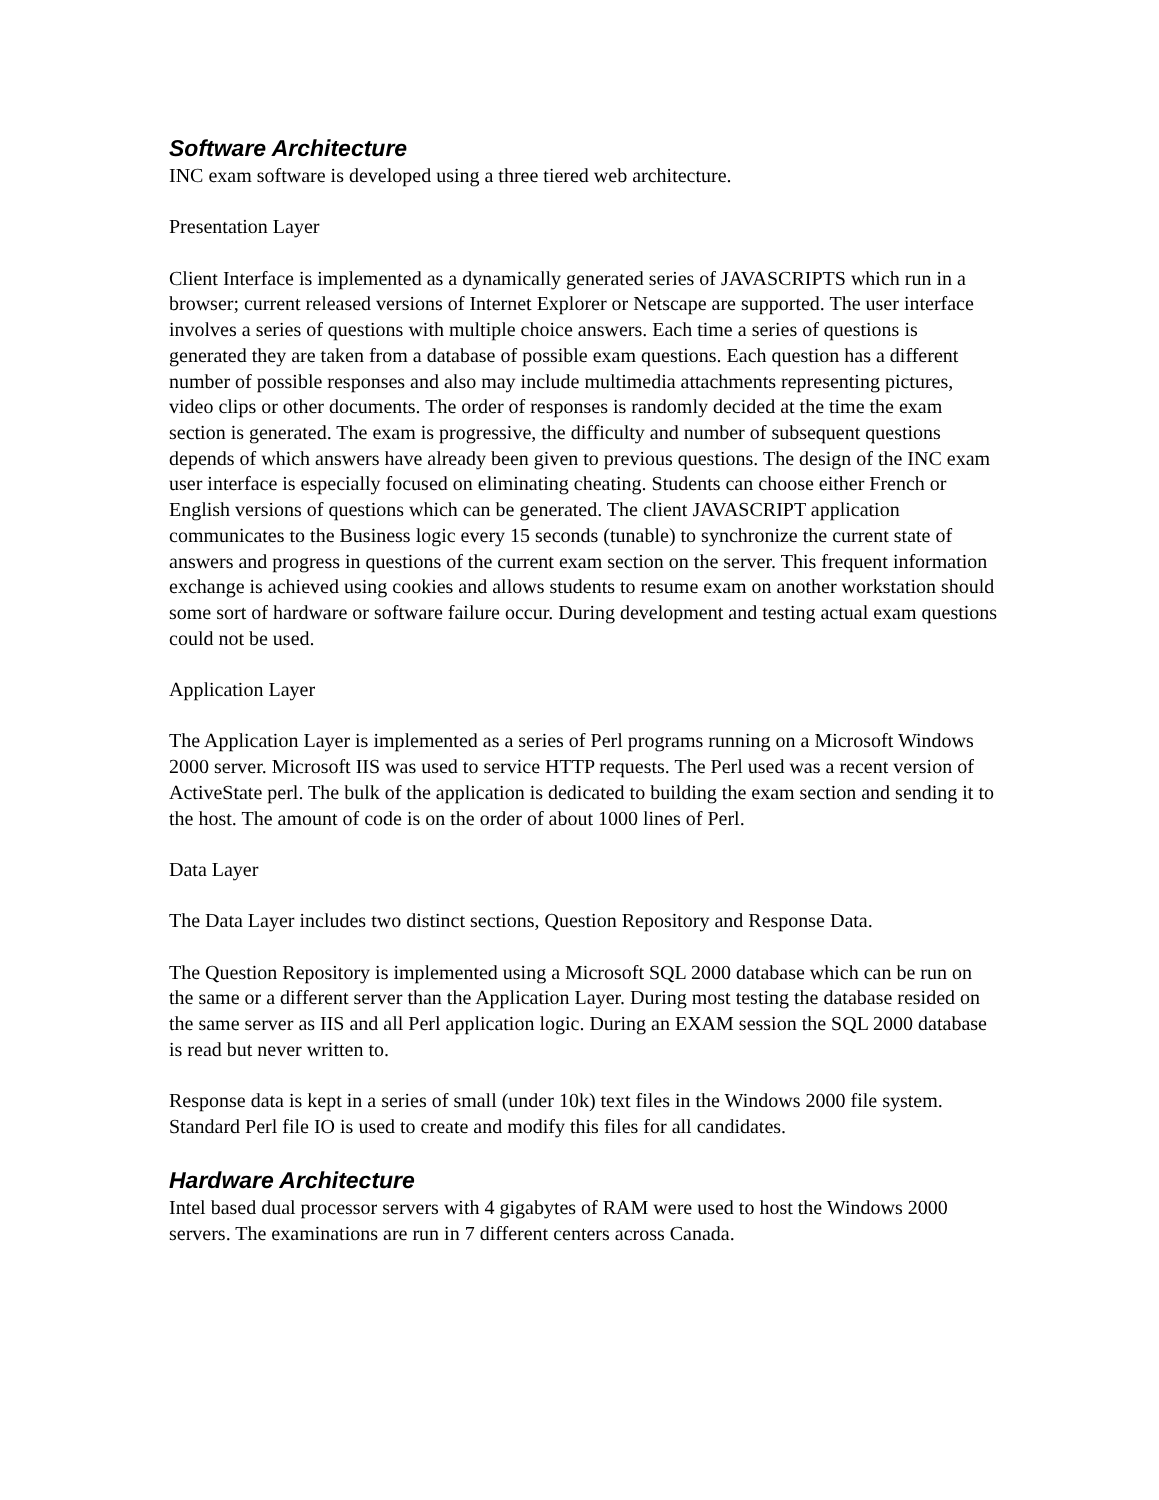Software Architecture
INC exam software is developed using a three tiered web architecture.
Presentation Layer
Client Interface is implemented as a dynamically generated series of JAVASCRIPTS which run in a browser; current released versions of Internet Explorer or Netscape are supported. The user interface involves a series of questions with multiple choice answers. Each time a series of questions is generated they are taken from a database of possible exam questions. Each question has a different number of possible responses and also may include multimedia attachments representing pictures, video clips or other documents. The order of responses is randomly decided at the time the exam section is generated. The exam is progressive, the difficulty and number of subsequent questions depends of which answers have already been given to previous questions. The design of the INC exam user interface is especially focused on eliminating cheating. Students can choose either French or English versions of questions which can be generated. The client JAVASCRIPT application communicates to the Business logic every 15 seconds (tunable) to synchronize the current state of answers and progress in questions of the current exam section on the server. This frequent information exchange is achieved using cookies and allows students to resume exam on another workstation should some sort of hardware or software failure occur. During development and testing actual exam questions could not be used.
Application Layer
The Application Layer is implemented as a series of Perl programs running on a Microsoft Windows 2000 server. Microsoft IIS was used to service HTTP requests. The Perl used was a recent version of ActiveState perl. The bulk of the application is dedicated to building the exam section and sending it to the host. The amount of code is on the order of about 1000 lines of Perl.
Data Layer
The Data Layer includes two distinct sections, Question Repository and Response Data.
The Question Repository is implemented using a Microsoft SQL 2000 database which can be run on the same or a different server than the Application Layer. During most testing the database resided on the same server as IIS and all Perl application logic. During an EXAM session the SQL 2000 database is read but never written to.
Response data is kept in a series of small (under 10k) text files in the Windows 2000 file system. Standard Perl file IO is used to create and modify this files for all candidates.
Hardware Architecture
Intel based dual processor servers with 4 gigabytes of RAM were used to host the Windows 2000 servers. The examinations are run in 7 different centers across Canada.